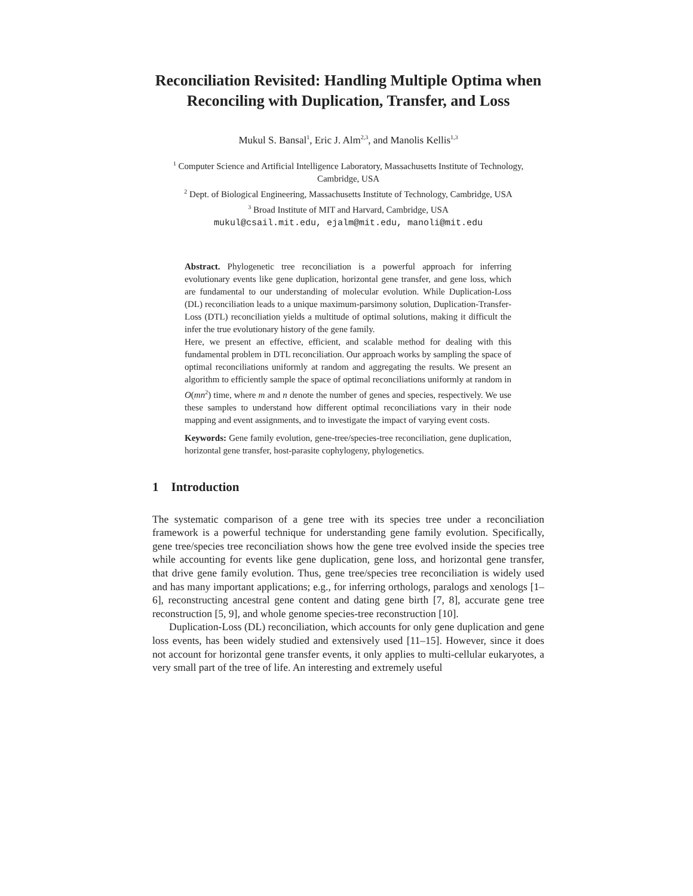Reconciliation Revisited: Handling Multiple Optima when Reconciling with Duplication, Transfer, and Loss
Mukul S. Bansal<sup>1</sup>, Eric J. Alm<sup>2,3</sup>, and Manolis Kellis<sup>1,3</sup>
<sup>1</sup> Computer Science and Artificial Intelligence Laboratory, Massachusetts Institute of Technology, Cambridge, USA
<sup>2</sup> Dept. of Biological Engineering, Massachusetts Institute of Technology, Cambridge, USA
<sup>3</sup> Broad Institute of MIT and Harvard, Cambridge, USA
mukul@csail.mit.edu, ejalm@mit.edu, manoli@mit.edu
Abstract. Phylogenetic tree reconciliation is a powerful approach for inferring evolutionary events like gene duplication, horizontal gene transfer, and gene loss, which are fundamental to our understanding of molecular evolution. While Duplication-Loss (DL) reconciliation leads to a unique maximum-parsimony solution, Duplication-Transfer-Loss (DTL) reconciliation yields a multitude of optimal solutions, making it difficult the infer the true evolutionary history of the gene family.
Here, we present an effective, efficient, and scalable method for dealing with this fundamental problem in DTL reconciliation. Our approach works by sampling the space of optimal reconciliations uniformly at random and aggregating the results. We present an algorithm to efficiently sample the space of optimal reconciliations uniformly at random in O(mn<sup>2</sup>) time, where m and n denote the number of genes and species, respectively. We use these samples to understand how different optimal reconciliations vary in their node mapping and event assignments, and to investigate the impact of varying event costs.
Keywords: Gene family evolution, gene-tree/species-tree reconciliation, gene duplication, horizontal gene transfer, host-parasite cophylogeny, phylogenetics.
1 Introduction
The systematic comparison of a gene tree with its species tree under a reconciliation framework is a powerful technique for understanding gene family evolution. Specifically, gene tree/species tree reconciliation shows how the gene tree evolved inside the species tree while accounting for events like gene duplication, gene loss, and horizontal gene transfer, that drive gene family evolution. Thus, gene tree/species tree reconciliation is widely used and has many important applications; e.g., for inferring orthologs, paralogs and xenologs [1–6], reconstructing ancestral gene content and dating gene birth [7, 8], accurate gene tree reconstruction [5, 9], and whole genome species-tree reconstruction [10].
Duplication-Loss (DL) reconciliation, which accounts for only gene duplication and gene loss events, has been widely studied and extensively used [11–15]. However, since it does not account for horizontal gene transfer events, it only applies to multi-cellular eukaryotes, a very small part of the tree of life. An interesting and extremely useful